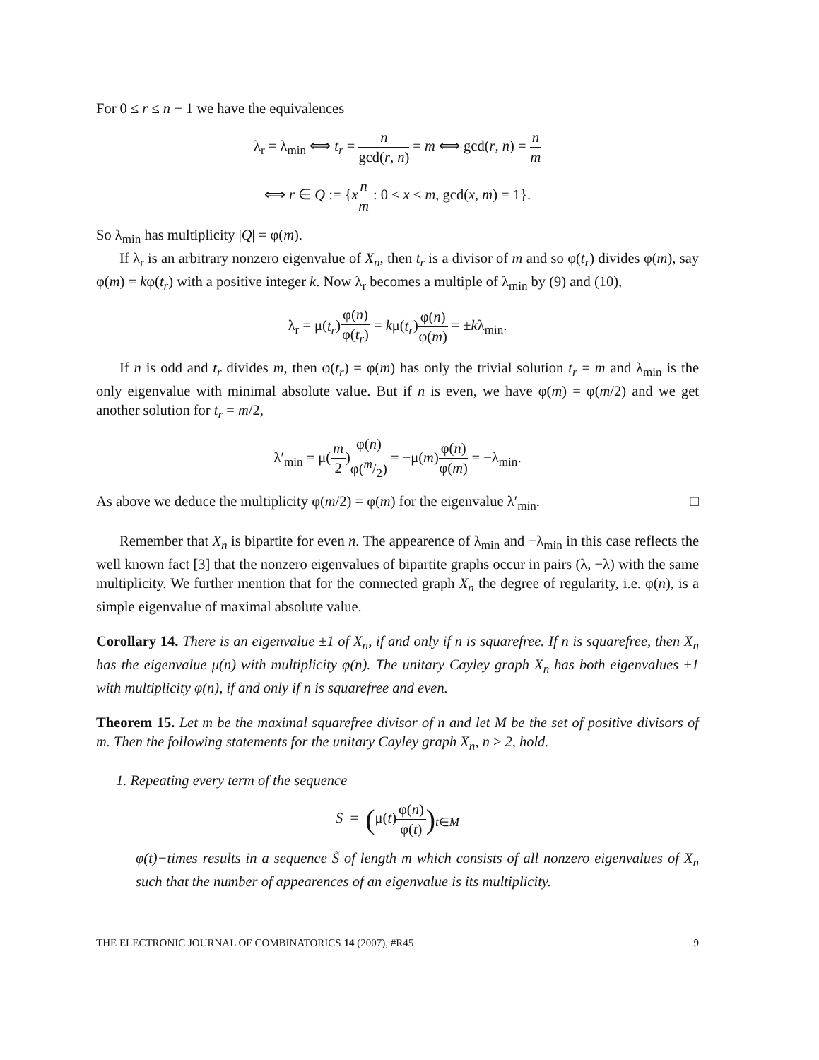For 0 ≤ r ≤ n − 1 we have the equivalences
λ<sub>r</sub> = λ<sub>min</sub> ⟺ t<sub>r</sub> = n gcd(r, n) = m ⟺ gcd(r, n) = n m
⟺ r ∈ Q := {xn m : 0 ≤ x < m, gcd(x, m) = 1}.
So λ<sub>min</sub> has multiplicity |Q| = φ(m).
If λ<sub>r</sub> is an arbitrary nonzero eigenvalue of X<sub>n</sub>, then t<sub>r</sub> is a divisor of m and so φ(t<sub>r</sub>) divides φ(m), say φ(m) = kφ(t<sub>r</sub>) with a positive integer k. Now λ<sub>r</sub> becomes a multiple of λ<sub>min</sub> by (9) and (10),
λ<sub>r</sub> = μ(t<sub>r</sub>)φ(n) φ(t<sub>r</sub>) = kμ(t<sub>r</sub>)φ(n) φ(m) = ±kλ<sub>min</sub>.
If n is odd and t<sub>r</sub> divides m, then φ(t<sub>r</sub>) = φ(m) has only the trivial solution t<sub>r</sub> = m and λ<sub>min</sub> is the only eigenvalue with minimal absolute value. But if n is even, we have φ(m) = φ(m/2) and we get another solution for t<sub>r</sub> = m/2,
λ′<sub>min</sub> = μ(m 2)φ(n) φ(m/2) = −μ(m)φ(n) φ(m) = −λ<sub>min</sub>.
As above we deduce the multiplicity φ(m/2) = φ(m) for the eigenvalue λ′<sub>min</sub>. □
Remember that X<sub>n</sub> is bipartite for even n. The appearence of λ<sub>min</sub> and −λ<sub>min</sub> in this case reflects the well known fact [3] that the nonzero eigenvalues of bipartite graphs occur in pairs (λ, −λ) with the same multiplicity. We further mention that for the connected graph X<sub>n</sub> the degree of regularity, i.e. φ(n), is a simple eigenvalue of maximal absolute value.
Corollary 14. There is an eigenvalue ±1 of X<sub>n</sub>, if and only if n is squarefree. If n is squarefree, then X<sub>n</sub> has the eigenvalue μ(n) with multiplicity φ(n). The unitary Cayley graph X<sub>n</sub> has both eigenvalues ±1 with multiplicity φ(n), if and only if n is squarefree and even.
Theorem 15. Let m be the maximal squarefree divisor of n and let M be the set of positive divisors of m. Then the following statements for the unitary Cayley graph X<sub>n</sub>, n ≥ 2, hold.
1. Repeating every term of the sequence
S = (μ(t)φ(n) φ(t))<sub>t∈M</sub>
φ(t)−times results in a sequence S̃ of length m which consists of all nonzero eigenvalues of X<sub>n</sub> such that the number of appearences of an eigenvalue is its multiplicity.
THE ELECTRONIC JOURNAL OF COMBINATORICS 14 (2007), #R45 9